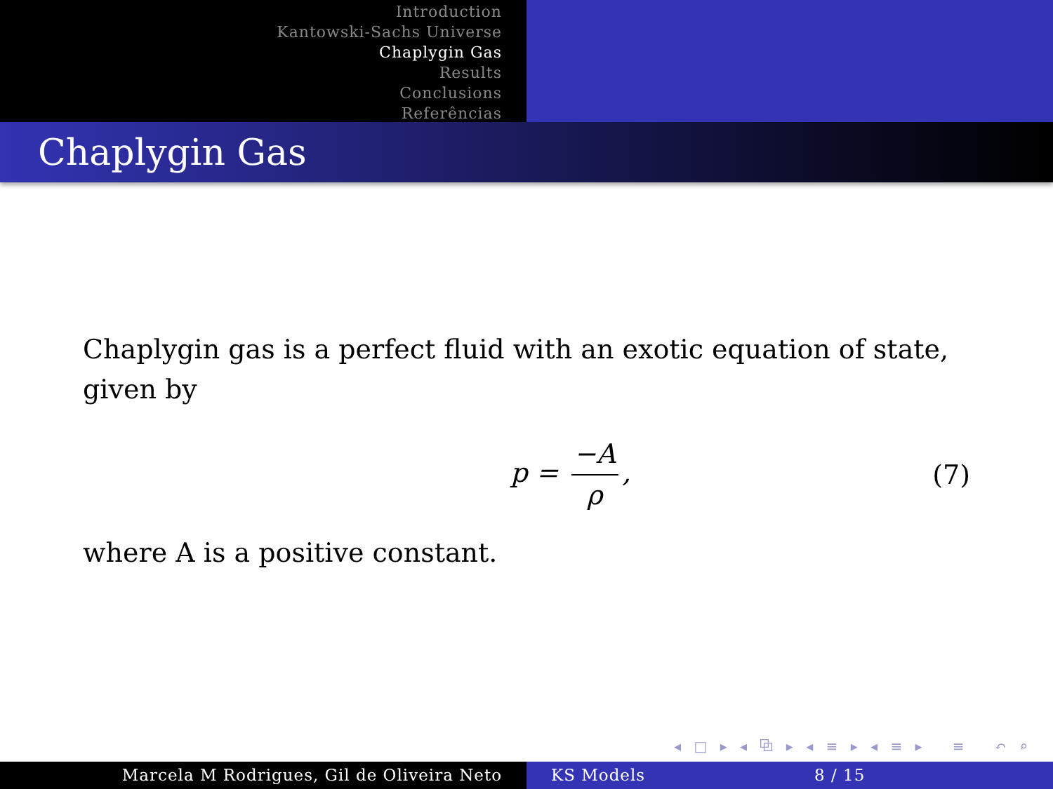Introduction
Kantowski-Sachs Universe
Chaplygin Gas
Results
Conclusions
Referências
Chaplygin Gas
Chaplygin gas is a perfect fluid with an exotic equation of state, given by
p = −A ρ, (7)
where A is a positive constant.
◂ □ ▸ ◂ ⧉ ▸ ◂ ≡ ▸ ◂ ≡ ▸ ≡ ↶ ⌕ ↷
Marcela M Rodrigues, Gil de Oliveira Neto KS Models 8 / 15